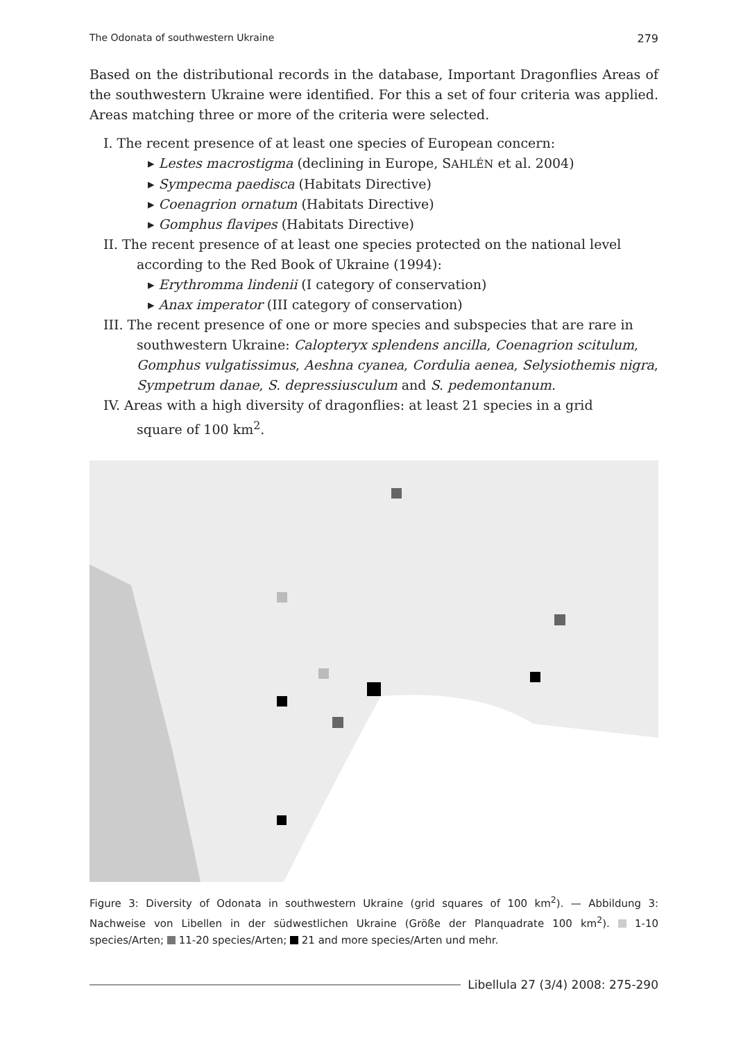The Odonata of southwestern Ukraine 279
Based on the distributional records in the database, Important Dragonflies Areas of the southwestern Ukraine were identified. For this a set of four criteria was applied. Areas matching three or more of the criteria were selected.
I. The recent presence of at least one species of European concern:
▸ Lestes macrostigma (declining in Europe, SAHLÉN et al. 2004)
▸ Sympecma paedisca (Habitats Directive)
▸ Coenagrion ornatum (Habitats Directive)
▸ Gomphus flavipes (Habitats Directive)
II. The recent presence of at least one species protected on the national level
according to the Red Book of Ukraine (1994):
▸ Erythromma lindenii (I category of conservation)
▸ Anax imperator (III category of conservation)
III. The recent presence of one or more species and subspecies that are rare in
southwestern Ukraine: Calopteryx splendens ancilla, Coenagrion scitulum,
Gomphus vulgatissimus, Aeshna cyanea, Cordulia aenea, Selysiothemis nigra,
Sympetrum danae, S. depressiusculum and S. pedemontanum.
IV. Areas with a high diversity of dragonflies: at least 21 species in a grid
square of 100 km<sup>2</sup>.
Figure 3: Diversity of Odonata in southwestern Ukraine (grid squares of 100 km<sup>2</sup>). — Abbildung 3: Nachweise von Libellen in der südwestlichen Ukraine (Größe der Planquadrate 100 km<sup>2</sup>). 1-10 species/Arten; 11-20 species/Arten; 21 and more species/Arten und mehr.
Libellula 27 (3/4) 2008: 275-290